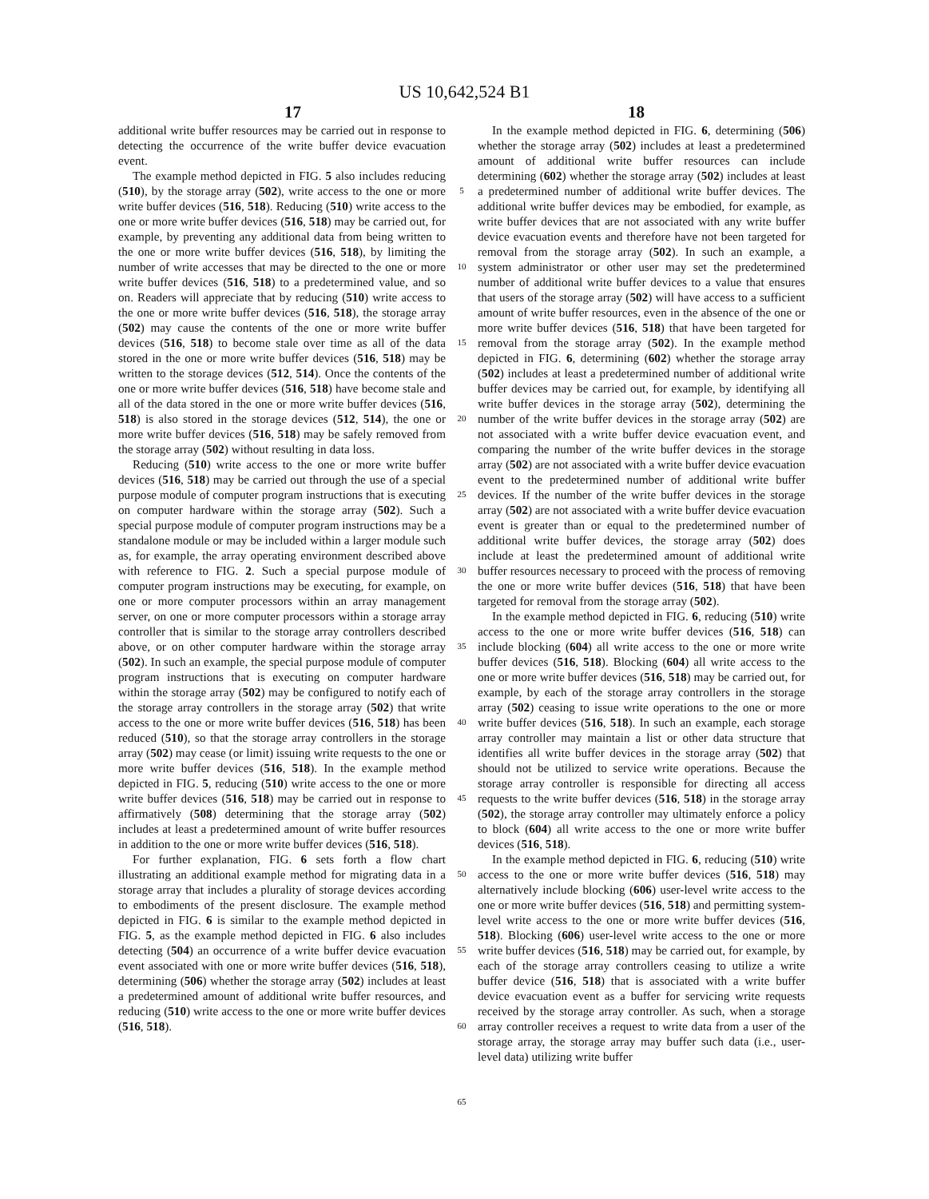US 10,642,524 B1
17 18
additional write buffer resources may be carried out in response to detecting the occurrence of the write buffer device evacuation event.
The example method depicted in FIG. 5 also includes reducing (510), by the storage array (502), write access to the one or more write buffer devices (516, 518). Reducing (510) write access to the one or more write buffer devices (516, 518) may be carried out, for example, by preventing any additional data from being written to the one or more write buffer devices (516, 518), by limiting the number of write accesses that may be directed to the one or more write buffer devices (516, 518) to a predetermined value, and so on. Readers will appreciate that by reducing (510) write access to the one or more write buffer devices (516, 518), the storage array (502) may cause the contents of the one or more write buffer devices (516, 518) to become stale over time as all of the data stored in the one or more write buffer devices (516, 518) may be written to the storage devices (512, 514). Once the contents of the one or more write buffer devices (516, 518) have become stale and all of the data stored in the one or more write buffer devices (516, 518) is also stored in the storage devices (512, 514), the one or more write buffer devices (516, 518) may be safely removed from the storage array (502) without resulting in data loss.
Reducing (510) write access to the one or more write buffer devices (516, 518) may be carried out through the use of a special purpose module of computer program instructions that is executing on computer hardware within the storage array (502). Such a special purpose module of computer program instructions may be a standalone module or may be included within a larger module such as, for example, the array operating environment described above with reference to FIG. 2. Such a special purpose module of computer program instructions may be executing, for example, on one or more computer processors within an array management server, on one or more computer processors within a storage array controller that is similar to the storage array controllers described above, or on other computer hardware within the storage array (502). In such an example, the special purpose module of computer program instructions that is executing on computer hardware within the storage array (502) may be configured to notify each of the storage array controllers in the storage array (502) that write access to the one or more write buffer devices (516, 518) has been reduced (510), so that the storage array controllers in the storage array (502) may cease (or limit) issuing write requests to the one or more write buffer devices (516, 518). In the example method depicted in FIG. 5, reducing (510) write access to the one or more write buffer devices (516, 518) may be carried out in response to affirmatively (508) determining that the storage array (502) includes at least a predetermined amount of write buffer resources in addition to the one or more write buffer devices (516, 518).
For further explanation, FIG. 6 sets forth a flow chart illustrating an additional example method for migrating data in a storage array that includes a plurality of storage devices according to embodiments of the present disclosure. The example method depicted in FIG. 6 is similar to the example method depicted in FIG. 5, as the example method depicted in FIG. 6 also includes detecting (504) an occurrence of a write buffer device evacuation event associated with one or more write buffer devices (516, 518), determining (506) whether the storage array (502) includes at least a predetermined amount of additional write buffer resources, and reducing (510) write access to the one or more write buffer devices (516, 518).
5
10
15
20
25
30
35
40
45
50
55
60
65
In the example method depicted in FIG. 6, determining (506) whether the storage array (502) includes at least a predetermined amount of additional write buffer resources can include determining (602) whether the storage array (502) includes at least a predetermined number of additional write buffer devices. The additional write buffer devices may be embodied, for example, as write buffer devices that are not associated with any write buffer device evacuation events and therefore have not been targeted for removal from the storage array (502). In such an example, a system administrator or other user may set the predetermined number of additional write buffer devices to a value that ensures that users of the storage array (502) will have access to a sufficient amount of write buffer resources, even in the absence of the one or more write buffer devices (516, 518) that have been targeted for removal from the storage array (502). In the example method depicted in FIG. 6, determining (602) whether the storage array (502) includes at least a predetermined number of additional write buffer devices may be carried out, for example, by identifying all write buffer devices in the storage array (502), determining the number of the write buffer devices in the storage array (502) are not associated with a write buffer device evacuation event, and comparing the number of the write buffer devices in the storage array (502) are not associated with a write buffer device evacuation event to the predetermined number of additional write buffer devices. If the number of the write buffer devices in the storage array (502) are not associated with a write buffer device evacuation event is greater than or equal to the predetermined number of additional write buffer devices, the storage array (502) does include at least the predetermined amount of additional write buffer resources necessary to proceed with the process of removing the one or more write buffer devices (516, 518) that have been targeted for removal from the storage array (502).
In the example method depicted in FIG. 6, reducing (510) write access to the one or more write buffer devices (516, 518) can include blocking (604) all write access to the one or more write buffer devices (516, 518). Blocking (604) all write access to the one or more write buffer devices (516, 518) may be carried out, for example, by each of the storage array controllers in the storage array (502) ceasing to issue write operations to the one or more write buffer devices (516, 518). In such an example, each storage array controller may maintain a list or other data structure that identifies all write buffer devices in the storage array (502) that should not be utilized to service write operations. Because the storage array controller is responsible for directing all access requests to the write buffer devices (516, 518) in the storage array (502), the storage array controller may ultimately enforce a policy to block (604) all write access to the one or more write buffer devices (516, 518).
In the example method depicted in FIG. 6, reducing (510) write access to the one or more write buffer devices (516, 518) may alternatively include blocking (606) user-level write access to the one or more write buffer devices (516, 518) and permitting system-level write access to the one or more write buffer devices (516, 518). Blocking (606) user-level write access to the one or more write buffer devices (516, 518) may be carried out, for example, by each of the storage array controllers ceasing to utilize a write buffer device (516, 518) that is associated with a write buffer device evacuation event as a buffer for servicing write requests received by the storage array controller. As such, when a storage array controller receives a request to write data from a user of the storage array, the storage array may buffer such data (i.e., user-level data) utilizing write buffer